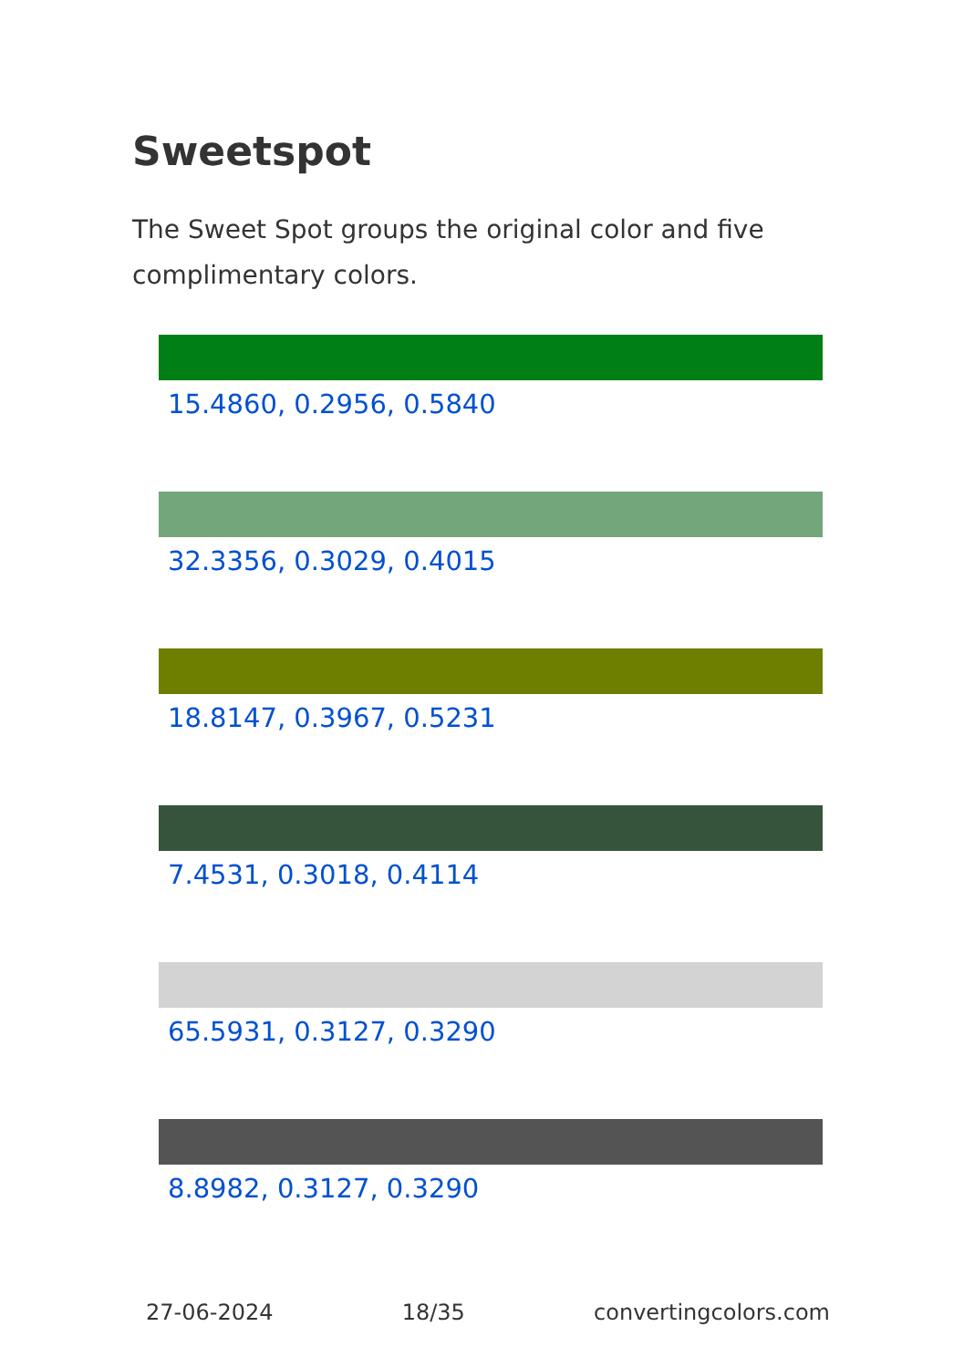Sweetspot
The Sweet Spot groups the original color and five complimentary colors.
15.4860, 0.2956, 0.5840
32.3356, 0.3029, 0.4015
18.8147, 0.3967, 0.5231
7.4531, 0.3018, 0.4114
65.5931, 0.3127, 0.3290
8.8982, 0.3127, 0.3290
27-06-2024 18/35 convertingcolors.com